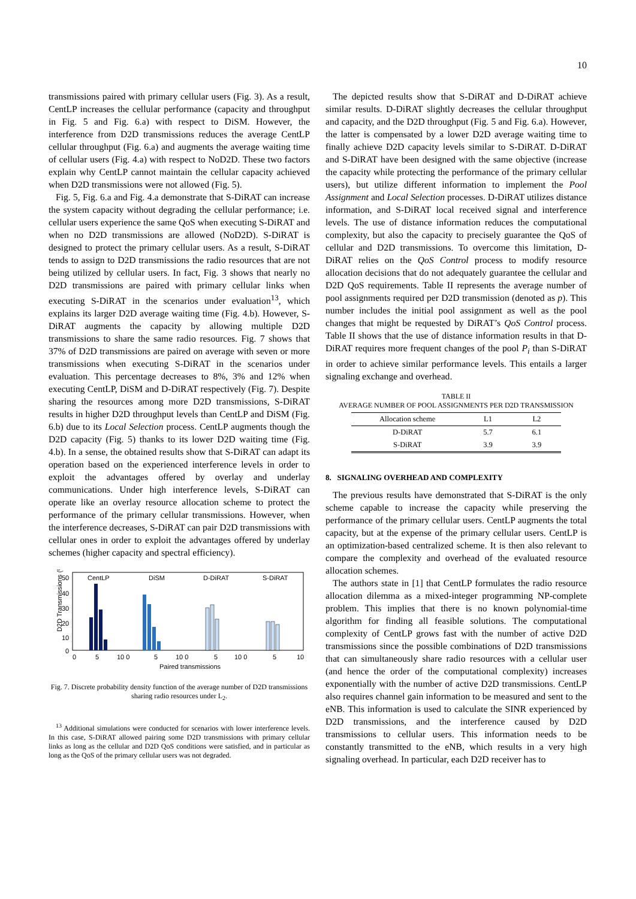10
transmissions paired with primary cellular users (Fig. 3). As a result, CentLP increases the cellular performance (capacity and throughput in Fig. 5 and Fig. 6.a) with respect to DiSM. However, the interference from D2D transmissions reduces the average CentLP cellular throughput (Fig. 6.a) and augments the average waiting time of cellular users (Fig. 4.a) with respect to NoD2D. These two factors explain why CentLP cannot maintain the cellular capacity achieved when D2D transmissions were not allowed (Fig. 5).
Fig. 5, Fig. 6.a and Fig. 4.a demonstrate that S-DiRAT can increase the system capacity without degrading the cellular performance; i.e. cellular users experience the same QoS when executing S-DiRAT and when no D2D transmissions are allowed (NoD2D). S-DiRAT is designed to protect the primary cellular users. As a result, S-DiRAT tends to assign to D2D transmissions the radio resources that are not being utilized by cellular users. In fact, Fig. 3 shows that nearly no D2D transmissions are paired with primary cellular links when executing S-DiRAT in the scenarios under evaluation<sup>13</sup>, which explains its larger D2D average waiting time (Fig. 4.b). However, S-DiRAT augments the capacity by allowing multiple D2D transmissions to share the same radio resources. Fig. 7 shows that 37% of D2D transmissions are paired on average with seven or more transmissions when executing S-DiRAT in the scenarios under evaluation. This percentage decreases to 8%, 3% and 12% when executing CentLP, DiSM and D-DiRAT respectively (Fig. 7). Despite sharing the resources among more D2D transmissions, S-DiRAT results in higher D2D throughput levels than CentLP and DiSM (Fig. 6.b) due to its Local Selection process. CentLP augments though the D2D capacity (Fig. 5) thanks to its lower D2D waiting time (Fig. 4.b). In a sense, the obtained results show that S-DiRAT can adapt its operation based on the experienced interference levels in order to exploit the advantages offered by overlay and underlay communications. Under high interference levels, S-DiRAT can operate like an overlay resource allocation scheme to protect the performance of the primary cellular transmissions. However, when the interference decreases, S-DiRAT can pair D2D transmissions with cellular ones in order to exploit the advantages offered by underlay schemes (higher capacity and spectral efficiency).
D2D Transmissions (%)
50
40
30
20
10
0
CentLP
DiSM
D-DiRAT
S-DiRAT
0
5
10 0
5
10 0
5
10 0
5
10
Paired transmissions
Fig. 7. Discrete probability density function of the average number of D2D transmissions sharing radio resources under L<sub>2</sub>.
<sup>13</sup> Additional simulations were conducted for scenarios with lower interference levels. In this case, S-DiRAT allowed pairing some D2D transmissions with primary cellular links as long as the cellular and D2D QoS conditions were satisfied, and in particular as long as the QoS of the primary cellular users was not degraded.
The depicted results show that S-DiRAT and D-DiRAT achieve similar results. D-DiRAT slightly decreases the cellular throughput and capacity, and the D2D throughput (Fig. 5 and Fig. 6.a). However, the latter is compensated by a lower D2D average waiting time to finally achieve D2D capacity levels similar to S-DiRAT. D-DiRAT and S-DiRAT have been designed with the same objective (increase the capacity while protecting the performance of the primary cellular users), but utilize different information to implement the Pool Assignment and Local Selection processes. D-DiRAT utilizes distance information, and S-DiRAT local received signal and interference levels. The use of distance information reduces the computational complexity, but also the capacity to precisely guarantee the QoS of cellular and D2D transmissions. To overcome this limitation, D-DiRAT relies on the QoS Control process to modify resource allocation decisions that do not adequately guarantee the cellular and D2D QoS requirements. Table II represents the average number of pool assignments required per D2D transmission (denoted as p). This number includes the initial pool assignment as well as the pool changes that might be requested by DiRAT’s QoS Control process. Table II shows that the use of distance information results in that D-DiRAT requires more frequent changes of the pool P<sub>i</sub> than S-DiRAT in order to achieve similar performance levels. This entails a larger signaling exchange and overhead.
TABLE II
AVERAGE NUMBER OF POOL ASSIGNMENTS PER D2D TRANSMISSION
| Allocation scheme | L1 | L2 |
| --- | --- | --- |
| D-DiRAT | 5.7 | 6.1 |
| S-DiRAT | 3.9 | 3.9 |
8. SIGNALING OVERHEAD AND COMPLEXITY
The previous results have demonstrated that S-DiRAT is the only scheme capable to increase the capacity while preserving the performance of the primary cellular users. CentLP augments the total capacity, but at the expense of the primary cellular users. CentLP is an optimization-based centralized scheme. It is then also relevant to compare the complexity and overhead of the evaluated resource allocation schemes.
The authors state in [1] that CentLP formulates the radio resource allocation dilemma as a mixed-integer programming NP-complete problem. This implies that there is no known polynomial-time algorithm for finding all feasible solutions. The computational complexity of CentLP grows fast with the number of active D2D transmissions since the possible combinations of D2D transmissions that can simultaneously share radio resources with a cellular user (and hence the order of the computational complexity) increases exponentially with the number of active D2D transmissions. CentLP also requires channel gain information to be measured and sent to the eNB. This information is used to calculate the SINR experienced by D2D transmissions, and the interference caused by D2D transmissions to cellular users. This information needs to be constantly transmitted to the eNB, which results in a very high signaling overhead. In particular, each D2D receiver has to